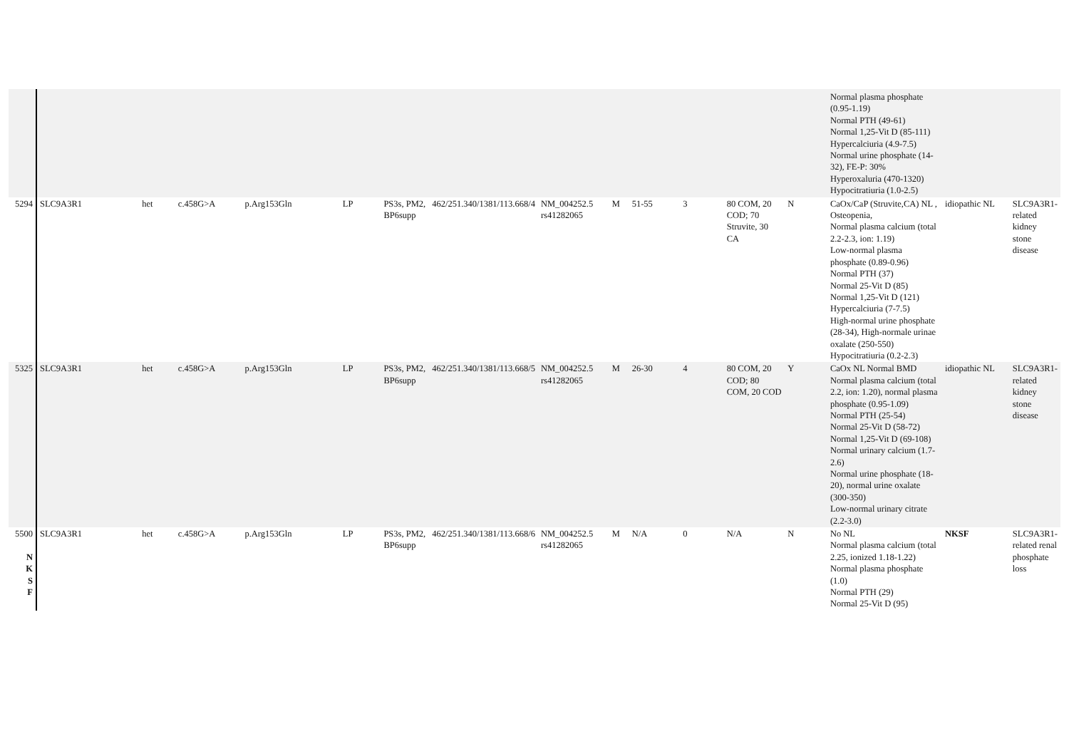| | | | | | | | | | | | | | | Normal plasma phosphate (0.95-1.19) Normal PTH (49-61) Normal 1,25-Vit D (85-111) Hypercalciuria (4.9-7.5) Normal urine phosphate (14-32), FE-P: 30% Hyperoxaluria (470-1320) Hypocitratiuria (1.0-2.5) | | |
| 5294 | SLC9A3R1 | het | c.458G>A | p.Arg153Gln | LP | PS3s, PM2, BP6supp | 462/251.340/1381/113.668/4 | NM_004252.5 rs41282065 | M | 51-55 | 3 | 80 COM, 20 COD; 70 Struvite, 30 CA | N | CaOx/CaP (Struvite,CA) NL , Osteopenia, Normal plasma calcium (total 2.2-2.3, ion: 1.19) Low-normal plasma phosphate (0.89-0.96) Normal PTH (37) Normal 25-Vit D (85) Normal 1,25-Vit D (121) Hypercalciuria (7-7.5) High-normal urine phosphate (28-34), High-normale urinae oxalate (250-550) Hypocitratiuria (0.2-2.3) | idiopathic NL | SLC9A3R1-related kidney stone disease |
| 5325 | SLC9A3R1 | het | c.458G>A | p.Arg153Gln | LP | PS3s, PM2, BP6supp | 462/251.340/1381/113.668/5 | NM_004252.5 rs41282065 | M | 26-30 | 4 | 80 COM, 20 COD; 80 COM, 20 COD | Y | CaOx NL Normal BMD Normal plasma calcium (total 2.2, ion: 1.20), normal plasma phosphate (0.95-1.09) Normal PTH (25-54) Normal 25-Vit D (58-72) Normal 1,25-Vit D (69-108) Normal urinary calcium (1.7-2.6) Normal urine phosphate (18-20), normal urine oxalate (300-350) Low-normal urinary citrate (2.2-3.0) | idiopathic NL | SLC9A3R1-related kidney stone disease |
| 5500 N K S F | SLC9A3R1 | het | c.458G>A | p.Arg153Gln | LP | PS3s, PM2, BP6supp | 462/251.340/1381/113.668/6 | NM_004252.5 rs41282065 | M | N/A | 0 | N/A | N | No NL Normal plasma calcium (total 2.25, ionized 1.18-1.22) Normal plasma phosphate (1.0) Normal PTH (29) Normal 25-Vit D (95) | NKSF | SLC9A3R1-related renal phosphate loss |